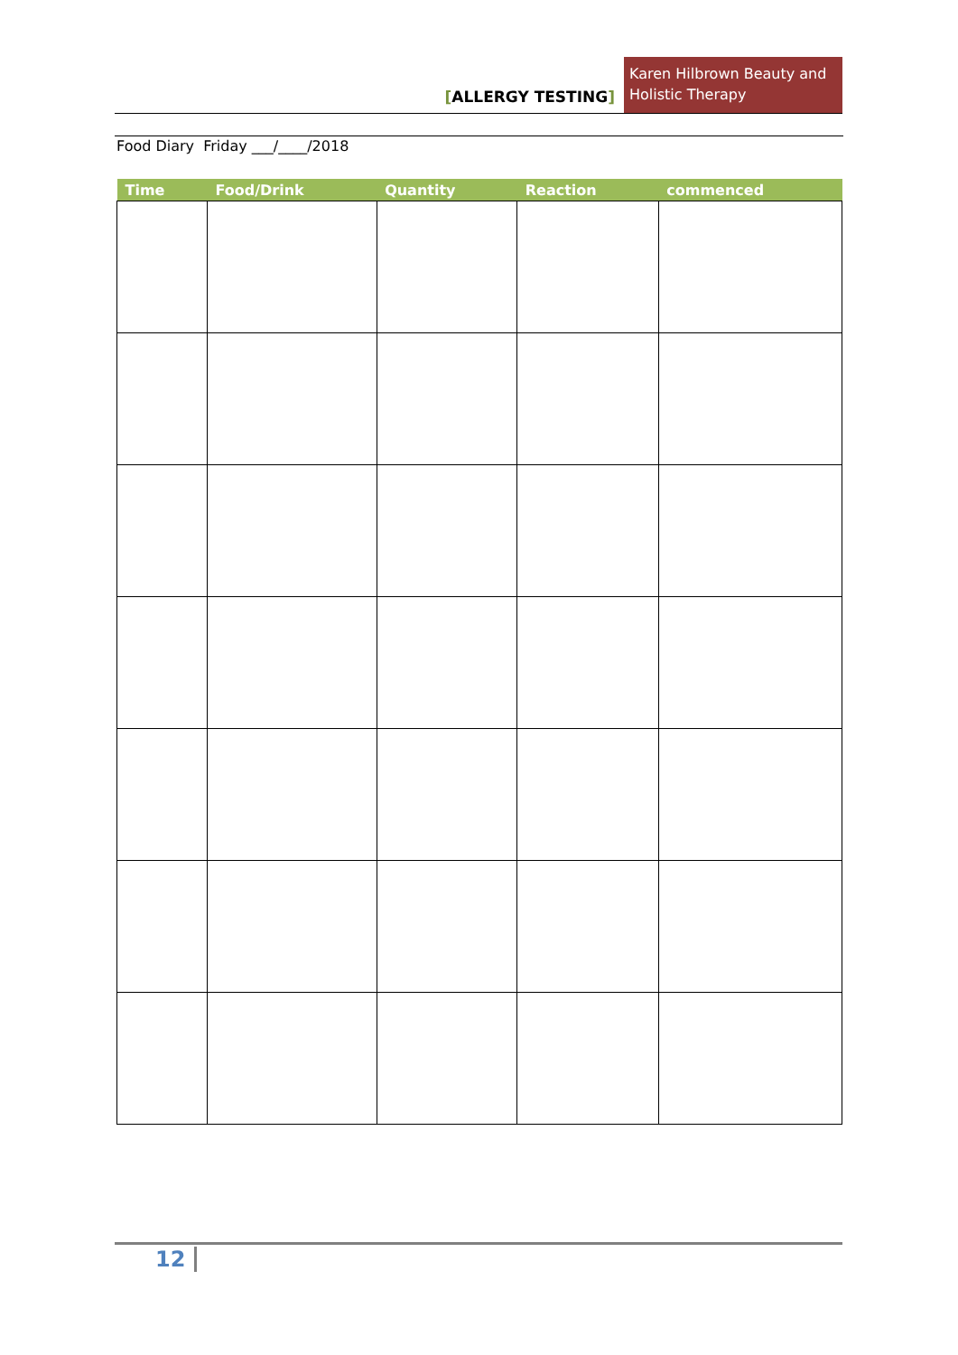[ALLERGY TESTING]
Karen Hilbrown Beauty and Holistic Therapy
Food Diary Friday ___/____/2018
| Time | Food/Drink | Quantity | Reaction | commenced |
| --- | --- | --- | --- | --- |
12